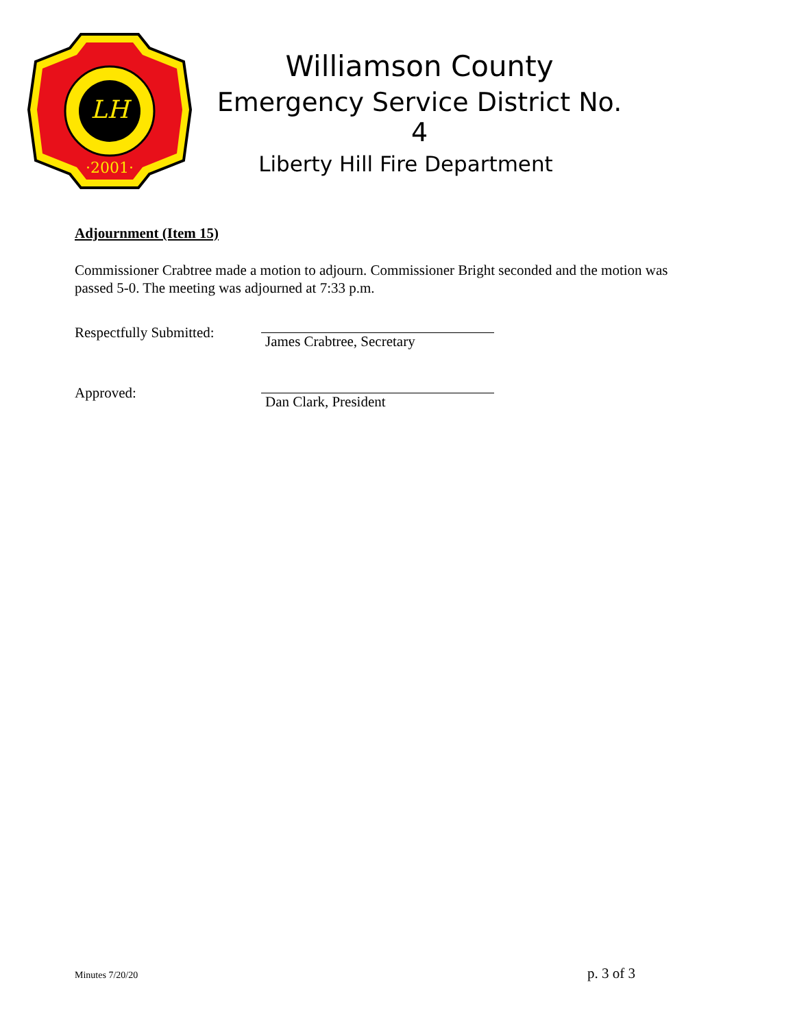LH
·2001·
Williamson County
Emergency Service District No. 4
Liberty Hill Fire Department
Adjournment (Item 15)
Commissioner Crabtree made a motion to adjourn. Commissioner Bright seconded and the motion was
passed 5-0. The meeting was adjourned at 7:33 p.m.
Respectfully Submitted:
James Crabtree, Secretary
Approved:
Dan Clark, President
Minutes 7/20/20 p. 3 of 3